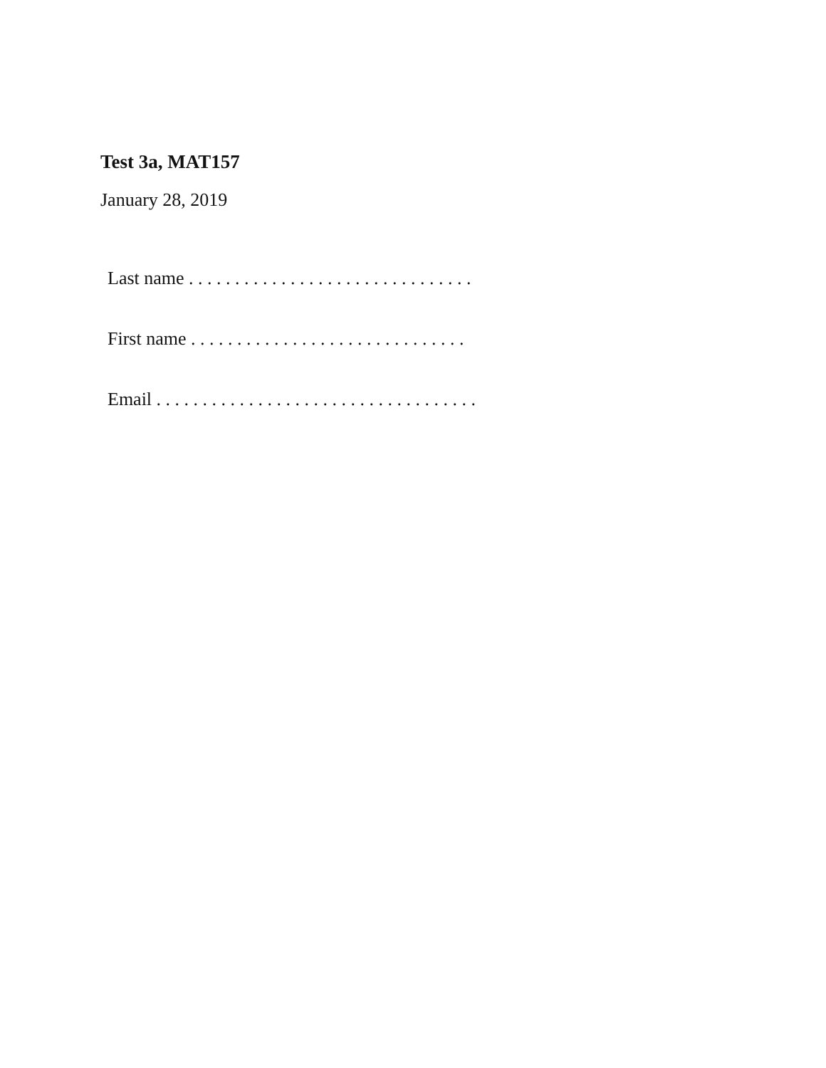Test 3a, MAT157
January 28, 2019
Last name . . . . . . . . . . . . . . . . . . . . . . . . . . . . . . .
First name . . . . . . . . . . . . . . . . . . . . . . . . . . . . . .
Email . . . . . . . . . . . . . . . . . . . . . . . . . . . . . . . . . . .